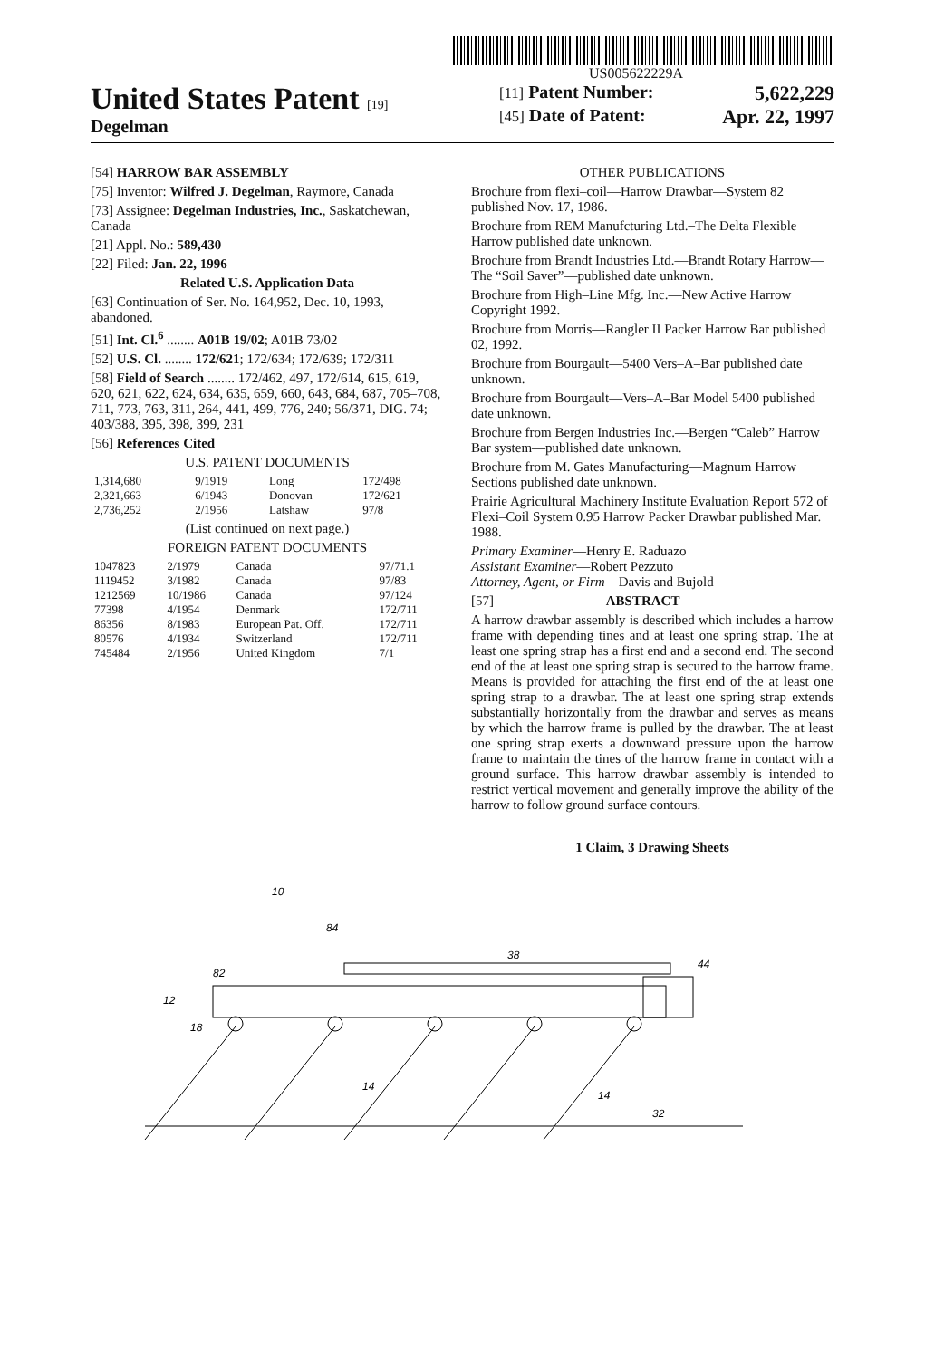US005622229A
United States Patent [19]
Degelman
[11] Patent Number: 5,622,229
[45] Date of Patent: Apr. 22, 1997
[54] HARROW BAR ASSEMBLY
[75] Inventor: Wilfred J. Degelman, Raymore, Canada
[73] Assignee: Degelman Industries, Inc., Saskatchewan, Canada
[21] Appl. No.: 589,430
[22] Filed: Jan. 22, 1996
Related U.S. Application Data
[63] Continuation of Ser. No. 164,952, Dec. 10, 1993, abandoned.
[51] Int. Cl.<sup>6</sup> ........ A01B 19/02; A01B 73/02
[52] U.S. Cl. ........ 172/621; 172/634; 172/639; 172/311
[58] Field of Search ........ 172/462, 497, 172/614, 615, 619, 620, 621, 622, 624, 634, 635, 659, 660, 643, 684, 687, 705–708, 711, 773, 763, 311, 264, 441, 499, 776, 240; 56/371, DIG. 74; 403/388, 395, 398, 399, 231
[56] References Cited
U.S. PATENT DOCUMENTS
| 1,314,680 | 9/1919 | Long | 172/498 |
| 2,321,663 | 6/1943 | Donovan | 172/621 |
| 2,736,252 | 2/1956 | Latshaw | 97/8 |
(List continued on next page.)
FOREIGN PATENT DOCUMENTS
| 1047823 | 2/1979 | Canada | 97/71.1 |
| 1119452 | 3/1982 | Canada | 97/83 |
| 1212569 | 10/1986 | Canada | 97/124 |
| 77398 | 4/1954 | Denmark | 172/711 |
| 86356 | 8/1983 | European Pat. Off. | 172/711 |
| 80576 | 4/1934 | Switzerland | 172/711 |
| 745484 | 2/1956 | United Kingdom | 7/1 |
OTHER PUBLICATIONS
Brochure from flexi–coil—Harrow Drawbar—System 82 published Nov. 17, 1986.
Brochure from REM Manufcturing Ltd.–The Delta Flexible Harrow published date unknown.
Brochure from Brandt Industries Ltd.—Brandt Rotary Harrow—The “Soil Saver”—published date unknown.
Brochure from High–Line Mfg. Inc.—New Active Harrow Copyright 1992.
Brochure from Morris—Rangler II Packer Harrow Bar published 02, 1992.
Brochure from Bourgault—5400 Vers–A–Bar published date unknown.
Brochure from Bourgault—Vers–A–Bar Model 5400 published date unknown.
Brochure from Bergen Industries Inc.—Bergen “Caleb” Harrow Bar system—published date unknown.
Brochure from M. Gates Manufacturing—Magnum Harrow Sections published date unknown.
Prairie Agricultural Machinery Institute Evaluation Report 572 of Flexi–Coil System 0.95 Harrow Packer Drawbar published Mar. 1988.
Primary Examiner—Henry E. Raduazo
Assistant Examiner—Robert Pezzuto
Attorney, Agent, or Firm—Davis and Bujold
[57] ABSTRACT
A harrow drawbar assembly is described which includes a harrow frame with depending tines and at least one spring strap. The at least one spring strap has a first end and a second end. The second end of the at least one spring strap is secured to the harrow frame. Means is provided for attaching the first end of the at least one spring strap to a drawbar. The at least one spring strap extends substantially horizontally from the drawbar and serves as means by which the harrow frame is pulled by the drawbar. The at least one spring strap exerts a downward pressure upon the harrow frame to maintain the tines of the harrow frame in contact with a ground surface. This harrow drawbar assembly is intended to restrict vertical movement and generally improve the ability of the harrow to follow ground surface contours.
1 Claim, 3 Drawing Sheets
10
84
82
12
18
14
14
32
38
44